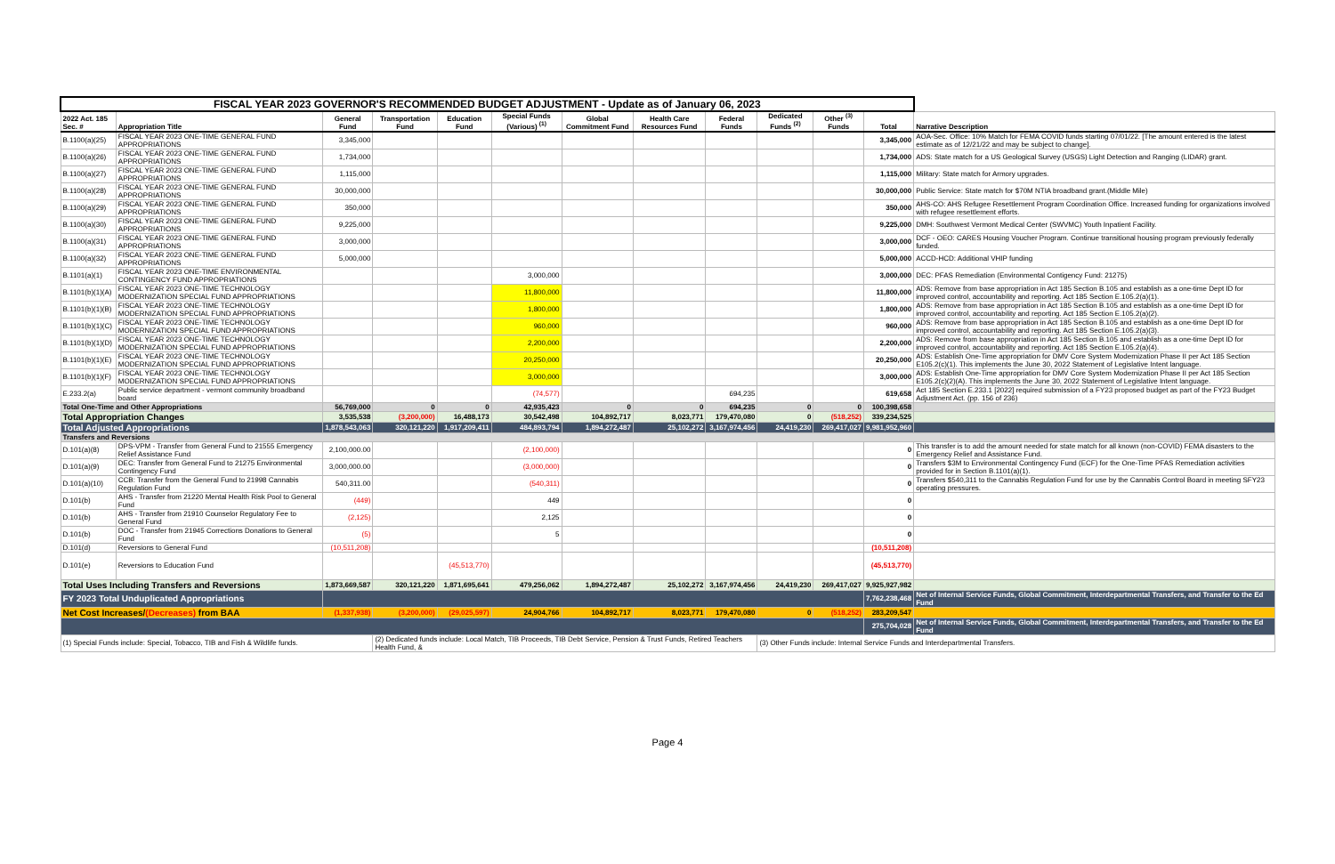| FISCAL YEAR 2023 GOVERNOR'S RECOMMENDED BUDGET ADJUSTMENT - Update as of January 06, 2023 | | | | | | | | | | | | |
| 2022 Act. 185 Sec. # | Appropriation Title | General Fund | Transportation Fund | Education Fund | Special Funds (Various) <sup>(1)</sup> | Global Commitment Fund | Health Care Resources Fund | Federal Funds | Dedicated Funds <sup>(2)</sup> | Other <sup>(3)</sup> Funds | Total | Narrative Description |
| B.1100(a)(25) | FISCAL YEAR 2023 ONE-TIME GENERAL FUND APPROPRIATIONS | 3,345,000 | | | | | | | | | 3,345,000 | AOA-Sec. Office: 10% Match for FEMA COVID funds starting 07/01/22. [The amount entered is the latest estimate as of 12/21/22 and may be subject to change]. |
| B.1100(a)(26) | FISCAL YEAR 2023 ONE-TIME GENERAL FUND APPROPRIATIONS | 1,734,000 | | | | | | | | | 1,734,000 | ADS: State match for a US Geological Survey (USGS) Light Detection and Ranging (LIDAR) grant. |
| B.1100(a)(27) | FISCAL YEAR 2023 ONE-TIME GENERAL FUND APPROPRIATIONS | 1,115,000 | | | | | | | | | 1,115,000 | Military: State match for Armory upgrades. |
| B.1100(a)(28) | FISCAL YEAR 2023 ONE-TIME GENERAL FUND APPROPRIATIONS | 30,000,000 | | | | | | | | | 30,000,000 | Public Service: State match for $70M NTIA broadband grant.(Middle Mile) |
| B.1100(a)(29) | FISCAL YEAR 2023 ONE-TIME GENERAL FUND APPROPRIATIONS | 350,000 | | | | | | | | | 350,000 | AHS-CO: AHS Refugee Resettlement Program Coordination Office. Increased funding for organizations involved with refugee resettlement efforts. |
| B.1100(a)(30) | FISCAL YEAR 2023 ONE-TIME GENERAL FUND APPROPRIATIONS | 9,225,000 | | | | | | | | | 9,225,000 | DMH: Southwest Vermont Medical Center (SWVMC) Youth Inpatient Facility. |
| B.1100(a)(31) | FISCAL YEAR 2023 ONE-TIME GENERAL FUND APPROPRIATIONS | 3,000,000 | | | | | | | | | 3,000,000 | DCF - OEO: CARES Housing Voucher Program. Continue transitional housing program previously federally funded. |
| B.1100(a)(32) | FISCAL YEAR 2023 ONE-TIME GENERAL FUND APPROPRIATIONS | 5,000,000 | | | | | | | | | 5,000,000 | ACCD-HCD: Additional VHIP funding |
| B.1101(a)(1) | FISCAL YEAR 2023 ONE-TIME ENVIRONMENTAL CONTINGENCY FUND APPROPRIATIONS | | | | 3,000,000 | | | | | | 3,000,000 | DEC: PFAS Remediation (Environmental Contigency Fund: 21275) |
| B.1101(b)(1)(A) | FISCAL YEAR 2023 ONE-TIME TECHNOLOGY MODERNIZATION SPECIAL FUND APPROPRIATIONS | | | | 11,800,000 | | | | | | 11,800,000 | ADS: Remove from base appropriation in Act 185 Section B.105 and establish as a one-time Dept ID for improved control, accountability and reporting. Act 185 Section E.105.2(a)(1). |
| B.1101(b)(1)(B) | FISCAL YEAR 2023 ONE-TIME TECHNOLOGY MODERNIZATION SPECIAL FUND APPROPRIATIONS | | | | 1,800,000 | | | | | | 1,800,000 | ADS: Remove from base appropriation in Act 185 Section B.105 and establish as a one-time Dept ID for improved control, accountability and reporting. Act 185 Section E.105.2(a)(2). |
| B.1101(b)(1)(C) | FISCAL YEAR 2023 ONE-TIME TECHNOLOGY MODERNIZATION SPECIAL FUND APPROPRIATIONS | | | | 960,000 | | | | | | 960,000 | ADS: Remove from base appropriation in Act 185 Section B.105 and establish as a one-time Dept ID for improved control, accountability and reporting. Act 185 Section E.105.2(a)(3). |
| B.1101(b)(1)(D) | FISCAL YEAR 2023 ONE-TIME TECHNOLOGY MODERNIZATION SPECIAL FUND APPROPRIATIONS | | | | 2,200,000 | | | | | | 2,200,000 | ADS: Remove from base appropriation in Act 185 Section B.105 and establish as a one-time Dept ID for improved control, accountability and reporting. Act 185 Section E.105.2(a)(4). |
| B.1101(b)(1)(E) | FISCAL YEAR 2023 ONE-TIME TECHNOLOGY MODERNIZATION SPECIAL FUND APPROPRIATIONS | | | | 20,250,000 | | | | | | 20,250,000 | ADS: Establish One-Time appropriation for DMV Core System Modernization Phase II per Act 185 Section E105.2(c)(1). This implements the June 30, 2022 Statement of Legislative Intent language. |
| B.1101(b)(1)(F) | FISCAL YEAR 2023 ONE-TIME TECHNOLOGY MODERNIZATION SPECIAL FUND APPROPRIATIONS | | | | 3,000,000 | | | | | | 3,000,000 | ADS: Establish One-Time appropriation for DMV Core System Modernization Phase II per Act 185 Section E105.2(c)(2)(A). This implements the June 30, 2022 Statement of Legislative Intent language. |
| E.233.2(a) | Public service department - vermont community broadband board | | | | (74,577) | | | 694,235 | | | 619,658 | Act 185 Section E.233.1 [2022] required submission of a FY23 proposed budget as part of the FY23 Budget Adjustment Act. (pp. 156 of 236) |
| Total One-Time and Other Appropriations | | 56,769,000 | 0 | 0 | 42,935,423 | 0 | 0 | 694,235 | 0 | 0 | 100,398,658 | |
| Total Appropriation Changes | | 3,535,538 | (3,200,000) | 16,488,173 | 30,542,498 | 104,892,717 | 8,023,771 | 179,470,080 | 0 | (518,252) | 339,234,525 | |
| Total Adjusted Appropriations | | 1,878,543,063 | 320,121,220 | 1,917,209,411 | 484,893,794 | 1,894,272,487 | 25,102,272 | 3,167,974,456 | 24,419,230 | 269,417,027 | 9,981,952,960 | |
| Transfers and Reversions | | | | | | | | | | | | |
| D.101(a)(8) | DPS-VPM - Transfer from General Fund to 21555 Emergency Relief Assistance Fund | 2,100,000.00 | | | (2,100,000) | | | | | | 0 | This transfer is to add the amount needed for state match for all known (non-COVID) FEMA disasters to the Emergency Relief and Assistance Fund. |
| D.101(a)(9) | DEC: Transfer from General Fund to 21275 Environmental Contingency Fund | 3,000,000.00 | | | (3,000,000) | | | | | | 0 | Transfers $3M to Environmental Contingency Fund (ECF) for the One-Time PFAS Remediation activities provided for in Section B.1101(a)(1). |
| D.101(a)(10) | CCB: Transfer from the General Fund to 21998 Cannabis Regulation Fund | 540,311.00 | | | (540,311) | | | | | | 0 | Transfers $540,311 to the Cannabis Regulation Fund for use by the Cannabis Control Board in meeting SFY23 operating pressures. |
| D.101(b) | AHS - Transfer from 21220 Mental Health Risk Pool to General Fund | (449) | | | 449 | | | | | | 0 | |
| D.101(b) | AHS - Transfer from 21910 Counselor Regulatory Fee to General Fund | (2,125) | | | 2,125 | | | | | | 0 | |
| D.101(b) | DOC - Transfer from 21945 Corrections Donations to General Fund | (5) | | | 5 | | | | | | 0 | |
| D.101(d) | Reversions to General Fund | (10,511,208) | | | | | | | | | (10,511,208) | |
| D.101(e) | Reversions to Education Fund | | | (45,513,770) | | | | | | | (45,513,770) | |
| Total Uses Including Transfers and Reversions | | 1,873,669,587 | 320,121,220 | 1,871,695,641 | 479,256,062 | 1,894,272,487 | 25,102,272 | 3,167,974,456 | 24,419,230 | 269,417,027 | 9,925,927,982 | |
| FY 2023 Total Unduplicated Appropriations | | | | | | | | | | | 7,762,238,468 | Net of Internal Service Funds, Global Commitment, Interdepartmental Transfers, and Transfer to the Ed Fund |
| Net Cost Increases/ (Decreases) from BAA | | (1,337,938) | (3,200,000) | (29,025,597) | 24,904,766 | 104,892,717 | 8,023,771 | 179,470,080 | 0 | (518,252) | 283,209,547 | |
| | | | | | | | | | | | 275,704,028 | Net of Internal Service Funds, Global Commitment, Interdepartmental Transfers, and Transfer to the Ed Fund |
| (1) Special Funds include: Special, Tobacco, TIB and Fish & Wildlife funds. | | | (2) Dedicated funds include: Local Match, TIB Proceeds, TIB Debt Service, Pension & Trust Funds, Retired Teachers Health Fund, & | | | | | | (3) Other Funds include: Internal Service Funds and Interdepartmental Transfers. | | | |
Page 4